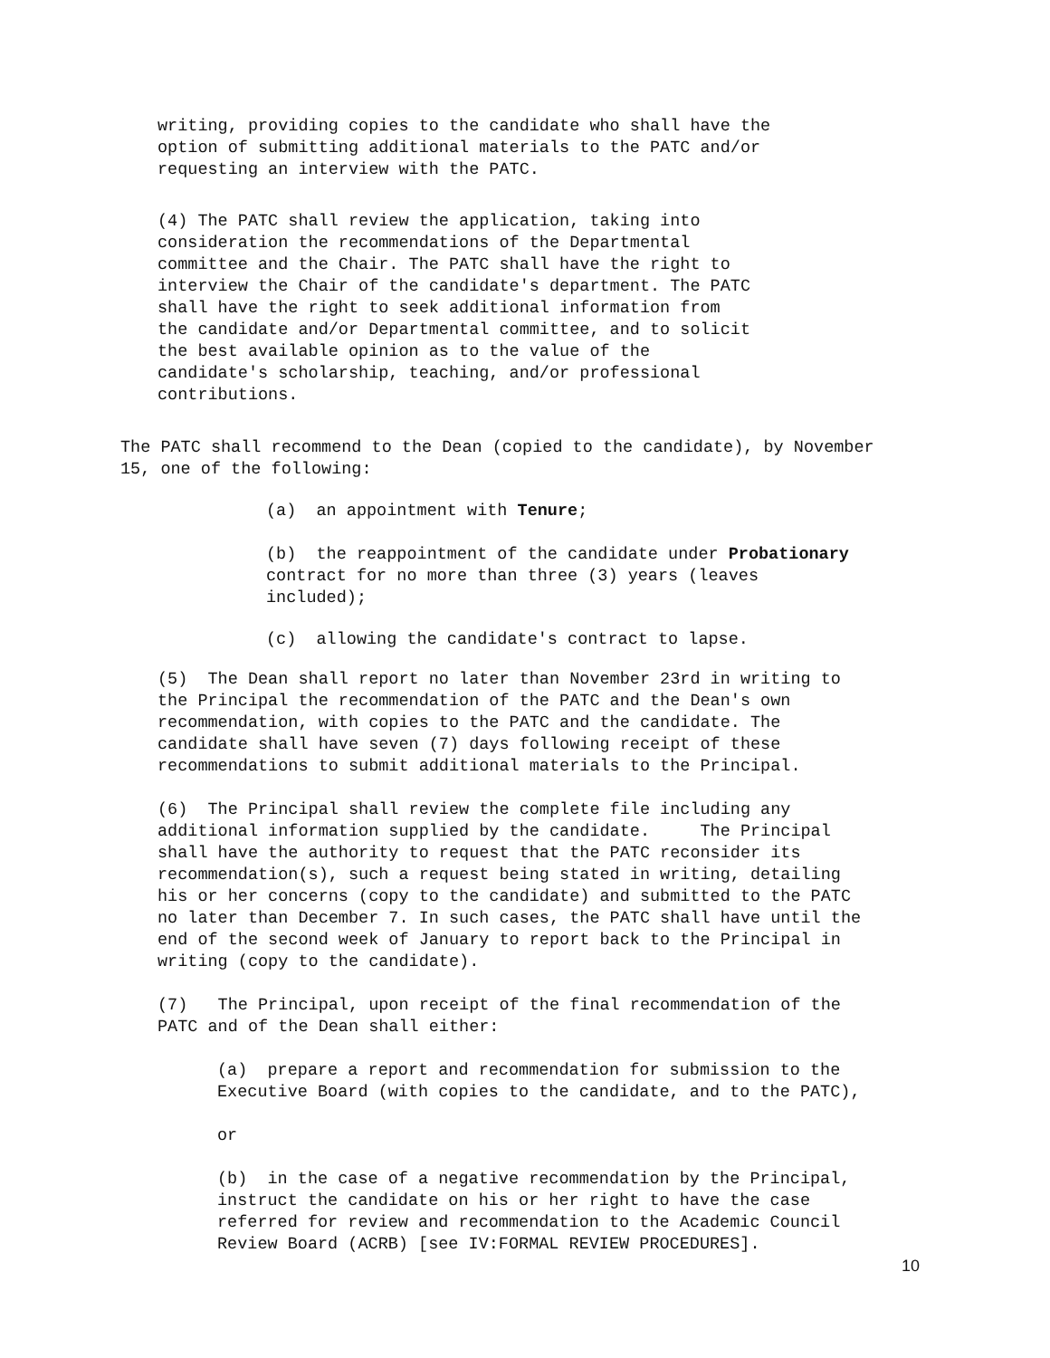writing, providing copies to the candidate who shall have the option of submitting additional materials to the PATC and/or requesting an interview with the PATC.
(4) The PATC shall review the application, taking into consideration the recommendations of the Departmental committee and the Chair. The PATC shall have the right to interview the Chair of the candidate's department. The PATC shall have the right to seek additional information from the candidate and/or Departmental committee, and to solicit the best available opinion as to the value of the candidate's scholarship, teaching, and/or professional contributions.
The PATC shall recommend to the Dean (copied to the candidate), by November 15, one of the following:
(a) an appointment with Tenure;
(b) the reappointment of the candidate under Probationary contract for no more than three (3) years (leaves included);
(c) allowing the candidate's contract to lapse.
(5) The Dean shall report no later than November 23rd in writing to the Principal the recommendation of the PATC and the Dean's own recommendation, with copies to the PATC and the candidate. The candidate shall have seven (7) days following receipt of these recommendations to submit additional materials to the Principal.
(6) The Principal shall review the complete file including any additional information supplied by the candidate. The Principal shall have the authority to request that the PATC reconsider its recommendation(s), such a request being stated in writing, detailing his or her concerns (copy to the candidate) and submitted to the PATC no later than December 7. In such cases, the PATC shall have until the end of the second week of January to report back to the Principal in writing (copy to the candidate).
(7) The Principal, upon receipt of the final recommendation of the PATC and of the Dean shall either:
(a) prepare a report and recommendation for submission to the Executive Board (with copies to the candidate, and to the PATC),
or
(b) in the case of a negative recommendation by the Principal, instruct the candidate on his or her right to have the case referred for review and recommendation to the Academic Council Review Board (ACRB) [see IV:FORMAL REVIEW PROCEDURES].
10